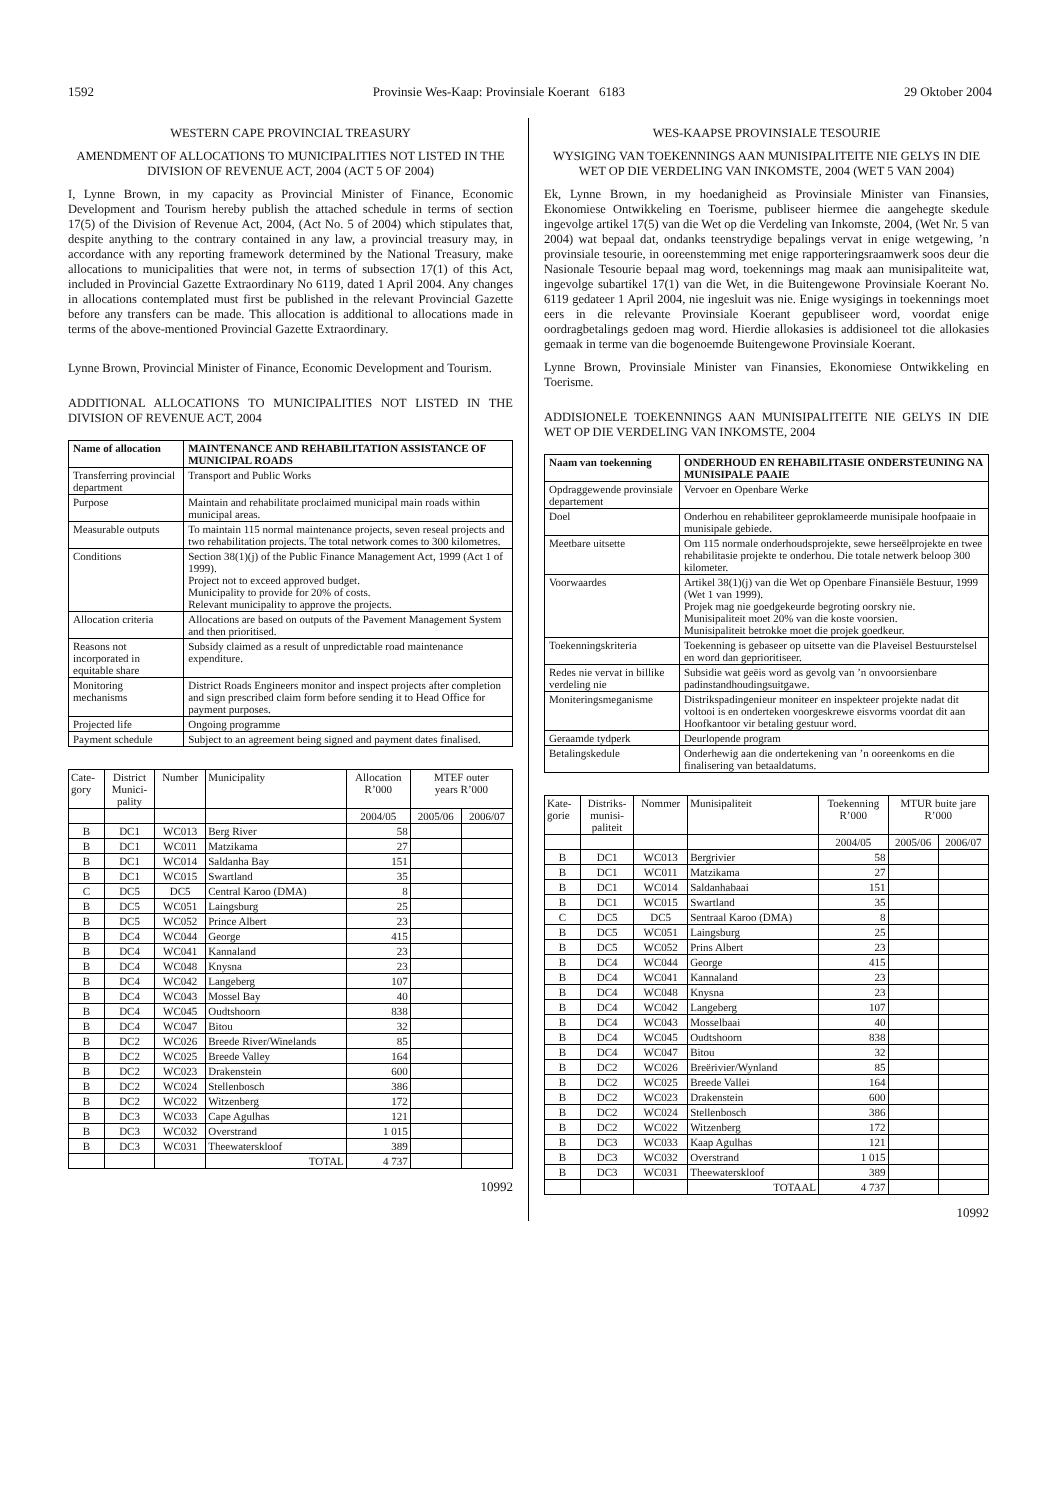1592 Provinsie Wes-Kaap: Provinsiale Koerant 6183 29 Oktober 2004
WESTERN CAPE PROVINCIAL TREASURY
AMENDMENT OF ALLOCATIONS TO MUNICIPALITIES NOT LISTED IN THE DIVISION OF REVENUE ACT, 2004 (ACT 5 OF 2004)
I, Lynne Brown, in my capacity as Provincial Minister of Finance, Economic Development and Tourism hereby publish the attached schedule in terms of section 17(5) of the Division of Revenue Act, 2004, (Act No. 5 of 2004) which stipulates that, despite anything to the contrary contained in any law, a provincial treasury may, in accordance with any reporting framework determined by the National Treasury, make allocations to municipalities that were not, in terms of subsection 17(1) of this Act, included in Provincial Gazette Extraordinary No 6119, dated 1 April 2004. Any changes in allocations contemplated must first be published in the relevant Provincial Gazette before any transfers can be made. This allocation is additional to allocations made in terms of the above-mentioned Provincial Gazette Extraordinary.
Lynne Brown, Provincial Minister of Finance, Economic Development and Tourism.
ADDITIONAL ALLOCATIONS TO MUNICIPALITIES NOT LISTED IN THE DIVISION OF REVENUE ACT, 2004
| Name of allocation | MAINTENANCE AND REHABILITATION ASSISTANCE OF MUNICIPAL ROADS |
| --- | --- |
| Transferring provincial department | Transport and Public Works |
| Purpose | Maintain and rehabilitate proclaimed municipal main roads within municipal areas. |
| Measurable outputs | To maintain 115 normal maintenance projects, seven reseal projects and two rehabilitation projects. The total network comes to 300 kilometres. |
| Conditions | Section 38(1)(j) of the Public Finance Management Act, 1999 (Act 1 of 1999). Project not to exceed approved budget. Municipality to provide for 20% of costs. Relevant municipality to approve the projects. |
| Allocation criteria | Allocations are based on outputs of the Pavement Management System and then prioritised. |
| Reasons not incorporated in equitable share | Subsidy claimed as a result of unpredictable road maintenance expenditure. |
| Monitoring mechanisms | District Roads Engineers monitor and inspect projects after completion and sign prescribed claim form before sending it to Head Office for payment purposes. |
| Projected life | Ongoing programme |
| Payment schedule | Subject to an agreement being signed and payment dates finalised. |
| Cate- gory | District Munici- pality | Number | Municipality | Allocation R’000 | MTEF outer years R’000 | |
| | | | | 2004/05 | 2005/06 | 2006/07 |
| B | DC1 | WC013 | Berg River | 58 | | |
| B | DC1 | WC011 | Matzikama | 27 | | |
| B | DC1 | WC014 | Saldanha Bay | 151 | | |
| B | DC1 | WC015 | Swartland | 35 | | |
| C | DC5 | DC5 | Central Karoo (DMA) | 8 | | |
| B | DC5 | WC051 | Laingsburg | 25 | | |
| B | DC5 | WC052 | Prince Albert | 23 | | |
| B | DC4 | WC044 | George | 415 | | |
| B | DC4 | WC041 | Kannaland | 23 | | |
| B | DC4 | WC048 | Knysna | 23 | | |
| B | DC4 | WC042 | Langeberg | 107 | | |
| B | DC4 | WC043 | Mossel Bay | 40 | | |
| B | DC4 | WC045 | Oudtshoorn | 838 | | |
| B | DC4 | WC047 | Bitou | 32 | | |
| B | DC2 | WC026 | Breede River/Winelands | 85 | | |
| B | DC2 | WC025 | Breede Valley | 164 | | |
| B | DC2 | WC023 | Drakenstein | 600 | | |
| B | DC2 | WC024 | Stellenbosch | 386 | | |
| B | DC2 | WC022 | Witzenberg | 172 | | |
| B | DC3 | WC033 | Cape Agulhas | 121 | | |
| B | DC3 | WC032 | Overstrand | 1 015 | | |
| B | DC3 | WC031 | Theewaterskloof | 389 | | |
| | | | TOTAL | 4 737 | | |
10992
WES-KAAPSE PROVINSIALE TESOURIE
WYSIGING VAN TOEKENNINGS AAN MUNISIPALITEITE NIE GELYS IN DIE WET OP DIE VERDELING VAN INKOMSTE, 2004 (WET 5 VAN 2004)
Ek, Lynne Brown, in my hoedanigheid as Provinsiale Minister van Finansies, Ekonomiese Ontwikkeling en Toerisme, publiseer hiermee die aangehegte skedule ingevolge artikel 17(5) van die Wet op die Verdeling van Inkomste, 2004, (Wet Nr. 5 van 2004) wat bepaal dat, ondanks teenstrydige bepalings vervat in enige wetgewing, ’n provinsiale tesourie, in ooreenstemming met enige rapporteringsraamwerk soos deur die Nasionale Tesourie bepaal mag word, toekennings mag maak aan munisipaliteite wat, ingevolge subartikel 17(1) van die Wet, in die Buitengewone Provinsiale Koerant No. 6119 gedateer 1 April 2004, nie ingesluit was nie. Enige wysigings in toekennings moet eers in die relevante Provinsiale Koerant gepubliseer word, voordat enige oordragbetalings gedoen mag word. Hierdie allokasies is addisioneel tot die allokasies gemaak in terme van die bogenoemde Buitengewone Provinsiale Koerant.
Lynne Brown, Provinsiale Minister van Finansies, Ekonomiese Ontwikkeling en Toerisme.
ADDISIONELE TOEKENNINGS AAN MUNISIPALITEITE NIE GELYS IN DIE WET OP DIE VERDELING VAN INKOMSTE, 2004
| Naam van toekenning | ONDERHOUD EN REHABILITASIE ONDERSTEUNING NA MUNISIPALE PAAIE |
| --- | --- |
| Opdraggewende provinsiale departement | Vervoer en Openbare Werke |
| Doel | Onderhou en rehabiliteer geproklameerde munisipale hoofpaaie in munisipale gebiede. |
| Meetbare uitsette | Om 115 normale onderhoudsprojekte, sewe herseëlprojekte en twee rehabilitasie projekte te onderhou. Die totale netwerk beloop 300 kilometer. |
| Voorwaardes | Artikel 38(1)(j) van die Wet op Openbare Finansiële Bestuur, 1999 (Wet 1 van 1999). Projek mag nie goedgekeurde begroting oorskry nie. Munisipaliteit moet 20% van die koste voorsien. Munisipaliteit betrokke moet die projek goedkeur. |
| Toekenningskriteria | Toekenning is gebaseer op uitsette van die Plaveisel Bestuurstelsel en word dan geprioritiseer. |
| Redes nie vervat in billike verdeling nie | Subsidie wat geëis word as gevolg van ’n onvoorsienbare padinstandhoudingsuitgawe. |
| Moniteringsmeganisme | Distrikspadingenieur moniteer en inspekteer projekte nadat dit voltooi is en onderteken voorgeskrewe eisvorms voordat dit aan Hoofkantoor vir betaling gestuur word. |
| Geraamde tydperk | Deurlopende program |
| Betalingskedule | Onderhewig aan die ondertekening van ’n ooreenkoms en die finalisering van betaaldatums. |
| Kate- gorie | Distriks- munisi- paliteit | Nommer | Munisipaliteit | Toekenning R’000 | MTUR buite jare R’000 | |
| | | | | 2004/05 | 2005/06 | 2006/07 |
| B | DC1 | WC013 | Bergrivier | 58 | | |
| B | DC1 | WC011 | Matzikama | 27 | | |
| B | DC1 | WC014 | Saldanhabaai | 151 | | |
| B | DC1 | WC015 | Swartland | 35 | | |
| C | DC5 | DC5 | Sentraal Karoo (DMA) | 8 | | |
| B | DC5 | WC051 | Laingsburg | 25 | | |
| B | DC5 | WC052 | Prins Albert | 23 | | |
| B | DC4 | WC044 | George | 415 | | |
| B | DC4 | WC041 | Kannaland | 23 | | |
| B | DC4 | WC048 | Knysna | 23 | | |
| B | DC4 | WC042 | Langeberg | 107 | | |
| B | DC4 | WC043 | Mosselbaai | 40 | | |
| B | DC4 | WC045 | Oudtshoorn | 838 | | |
| B | DC4 | WC047 | Bitou | 32 | | |
| B | DC2 | WC026 | Breërivier/Wynland | 85 | | |
| B | DC2 | WC025 | Breede Vallei | 164 | | |
| B | DC2 | WC023 | Drakenstein | 600 | | |
| B | DC2 | WC024 | Stellenbosch | 386 | | |
| B | DC2 | WC022 | Witzenberg | 172 | | |
| B | DC3 | WC033 | Kaap Agulhas | 121 | | |
| B | DC3 | WC032 | Overstrand | 1 015 | | |
| B | DC3 | WC031 | Theewaterskloof | 389 | | |
| | | | TOTAAL | 4 737 | | |
10992